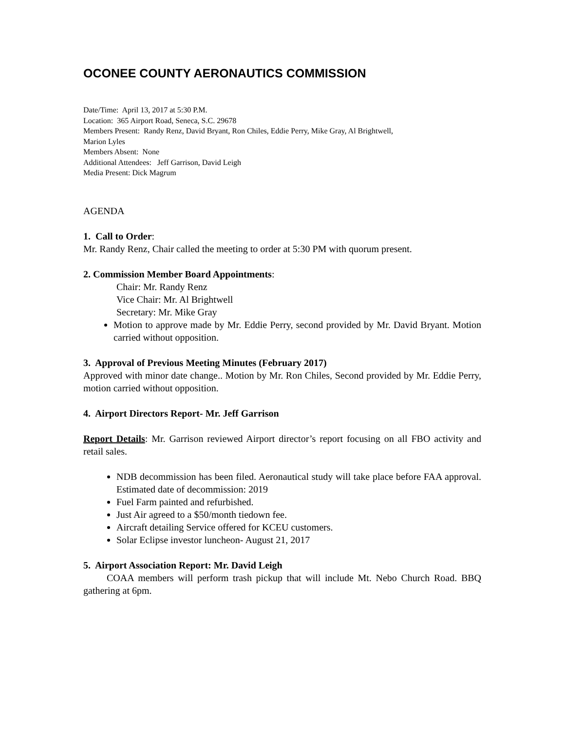OCONEE COUNTY AERONAUTICS COMMISSION
Date/Time: April 13, 2017 at 5:30 P.M.
Location: 365 Airport Road, Seneca, S.C. 29678
Members Present: Randy Renz, David Bryant, Ron Chiles, Eddie Perry, Mike Gray, Al Brightwell,
Marion Lyles
Members Absent: None
Additional Attendees: Jeff Garrison, David Leigh
Media Present: Dick Magrum
AGENDA
1. Call to Order:
Mr. Randy Renz, Chair called the meeting to order at 5:30 PM with quorum present.
2. Commission Member Board Appointments:
Chair: Mr. Randy Renz
Vice Chair: Mr. Al Brightwell
Secretary: Mr. Mike Gray
Motion to approve made by Mr. Eddie Perry, second provided by Mr. David Bryant. Motion carried without opposition.
3. Approval of Previous Meeting Minutes (February 2017)
Approved with minor date change.. Motion by Mr. Ron Chiles, Second provided by Mr. Eddie Perry, motion carried without opposition.
4. Airport Directors Report- Mr. Jeff Garrison
Report Details: Mr. Garrison reviewed Airport director’s report focusing on all FBO activity and retail sales.
NDB decommission has been filed. Aeronautical study will take place before FAA approval. Estimated date of decommission: 2019
Fuel Farm painted and refurbished.
Just Air agreed to a $50/month tiedown fee.
Aircraft detailing Service offered for KCEU customers.
Solar Eclipse investor luncheon- August 21, 2017
5. Airport Association Report: Mr. David Leigh
COAA members will perform trash pickup that will include Mt. Nebo Church Road. BBQ gathering at 6pm.